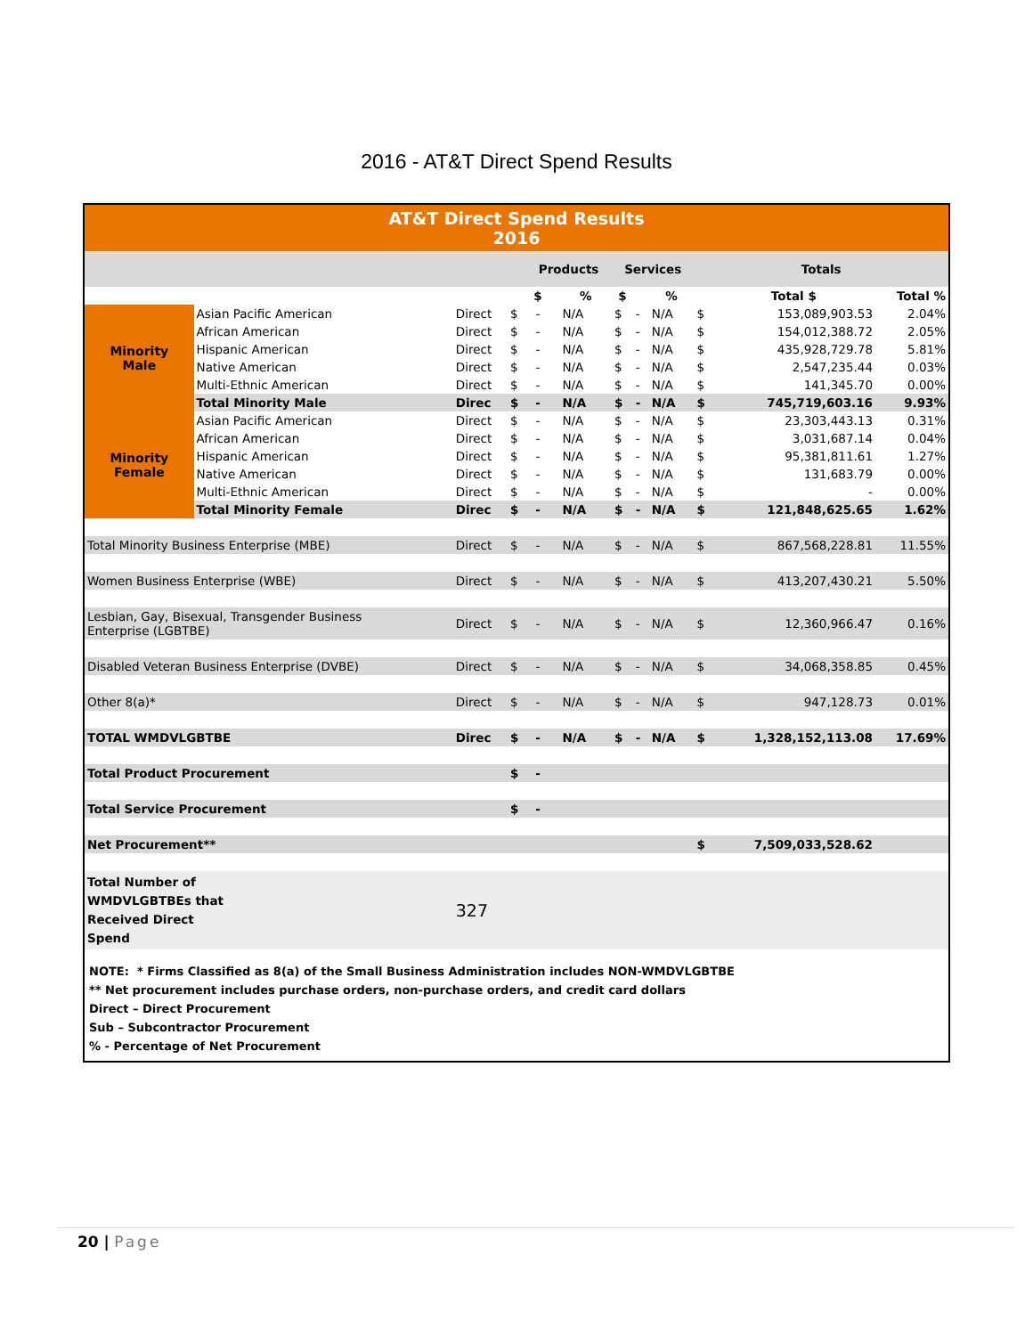2016 - AT&T Direct Spend Results
| AT&T Direct Spend Results 2016 | | | | | | | | | | | | |
| | | | | Products | | | Services | | | Totals | | |
| | | | | $ | | % | $ | | % | | Total $ | Total % |
| Minority Male | Asian Pacific American | Direct | $ | - | | N/A | $ | - | N/A | $ | 153,089,903.53 | 2.04% |
| | African American | Direct | $ | - | | N/A | $ | - | N/A | $ | 154,012,388.72 | 2.05% |
| | Hispanic American | Direct | $ | - | | N/A | $ | - | N/A | $ | 435,928,729.78 | 5.81% |
| | Native American | Direct | $ | - | | N/A | $ | - | N/A | $ | 2,547,235.44 | 0.03% |
| | Multi-Ethnic American | Direct | $ | - | | N/A | $ | - | N/A | $ | 141,345.70 | 0.00% |
| | Total Minority Male | Direc | $ | - | | N/A | $ | - | N/A | $ | 745,719,603.16 | 9.93% |
| Minority Female | Asian Pacific American | Direct | $ | - | | N/A | $ | - | N/A | $ | 23,303,443.13 | 0.31% |
| | African American | Direct | $ | - | | N/A | $ | - | N/A | $ | 3,031,687.14 | 0.04% |
| | Hispanic American | Direct | $ | - | | N/A | $ | - | N/A | $ | 95,381,811.61 | 1.27% |
| | Native American | Direct | $ | - | | N/A | $ | - | N/A | $ | 131,683.79 | 0.00% |
| | Multi-Ethnic American | Direct | $ | - | | N/A | $ | - | N/A | $ | - | 0.00% |
| | Total Minority Female | Direc | $ | - | | N/A | $ | - | N/A | $ | 121,848,625.65 | 1.62% |
| Total Minority Business Enterprise (MBE) | | Direct | $ | - | | N/A | $ | - | N/A | $ | 867,568,228.81 | 11.55% |
| Women Business Enterprise (WBE) | | Direct | $ | - | | N/A | $ | - | N/A | $ | 413,207,430.21 | 5.50% |
| Lesbian, Gay, Bisexual, Transgender Business Enterprise (LGBTBE) | | Direct | $ | - | | N/A | $ | - | N/A | $ | 12,360,966.47 | 0.16% |
| Disabled Veteran Business Enterprise (DVBE) | | Direct | $ | - | | N/A | $ | - | N/A | $ | 34,068,358.85 | 0.45% |
| Other 8(a)* | | Direct | $ | - | | N/A | $ | - | N/A | $ | 947,128.73 | 0.01% |
| TOTAL WMDVLGBTBE | | Direc | $ | - | | N/A | $ | - | N/A | $ | 1,328,152,113.08 | 17.69% |
| Total Product Procurement | | | $ | - | | | | | | | | |
| Total Service Procurement | | | $ | - | | | | | | | | |
| Net Procurement** | | | | | | | | | | $ | 7,509,033,528.62 | |
| Total Number of WMDVLGBTBEs that Received Direct Spend | | 327 | | | | | | | | | | |
NOTE: * Firms Classified as 8(a) of the Small Business Administration includes NON-WMDVLGBTBE
** Net procurement includes purchase orders, non-purchase orders, and credit card dollars
Direct – Direct Procurement
Sub – Subcontractor Procurement
% - Percentage of Net Procurement
20 | Page